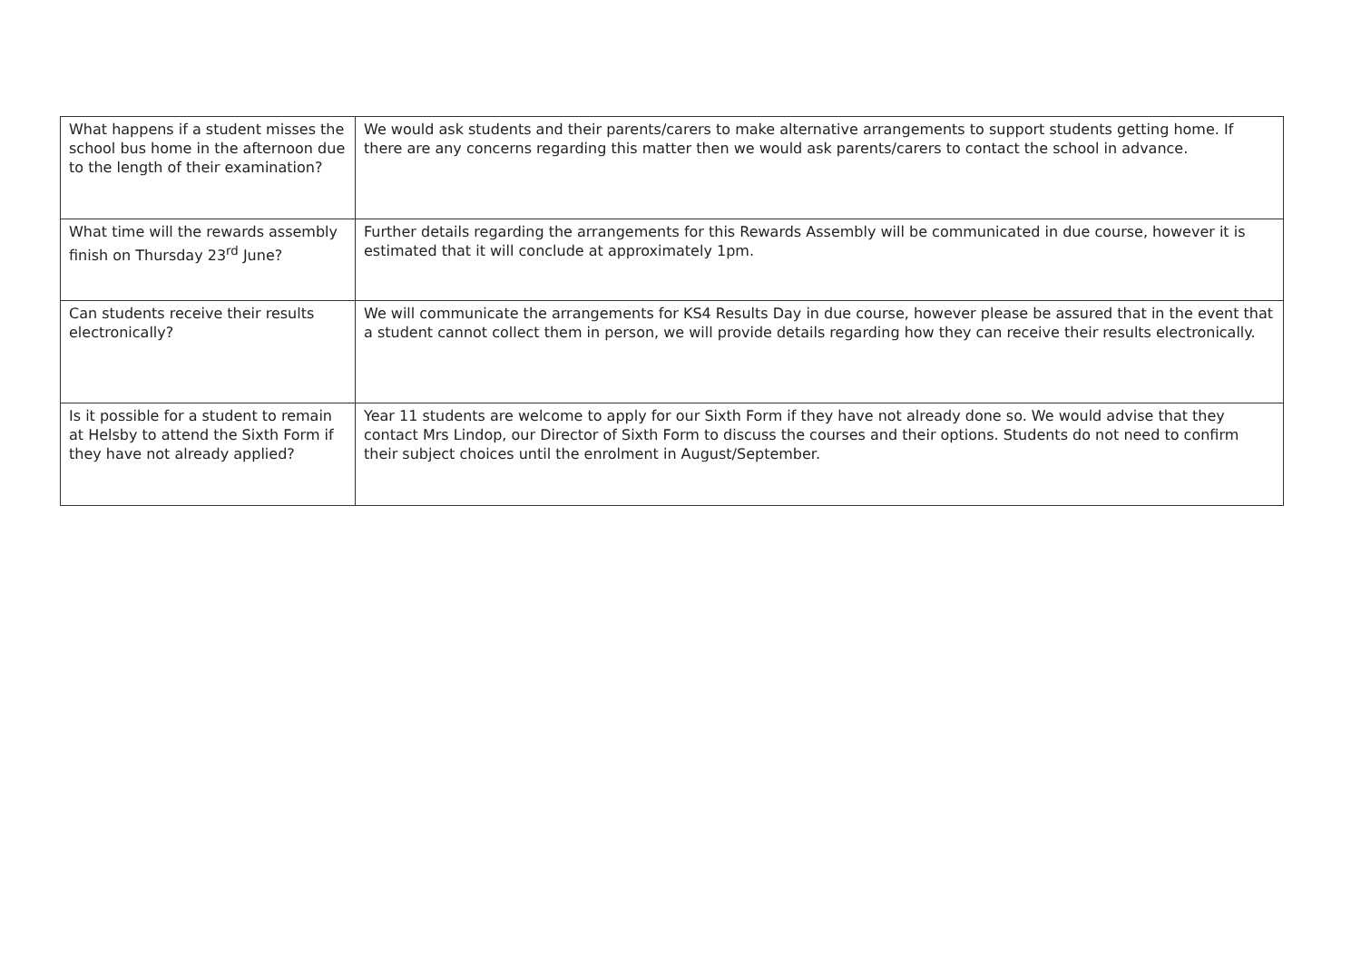| What happens if a student misses the school bus home in the afternoon due to the length of their examination? | We would ask students and their parents/carers to make alternative arrangements to support students getting home. If there are any concerns regarding this matter then we would ask parents/carers to contact the school in advance. |
| What time will the rewards assembly finish on Thursday 23<sup>rd</sup> June? | Further details regarding the arrangements for this Rewards Assembly will be communicated in due course, however it is estimated that it will conclude at approximately 1pm. |
| Can students receive their results electronically? | We will communicate the arrangements for KS4 Results Day in due course, however please be assured that in the event that a student cannot collect them in person, we will provide details regarding how they can receive their results electronically. |
| Is it possible for a student to remain at Helsby to attend the Sixth Form if they have not already applied? | Year 11 students are welcome to apply for our Sixth Form if they have not already done so. We would advise that they contact Mrs Lindop, our Director of Sixth Form to discuss the courses and their options. Students do not need to confirm their subject choices until the enrolment in August/September. |